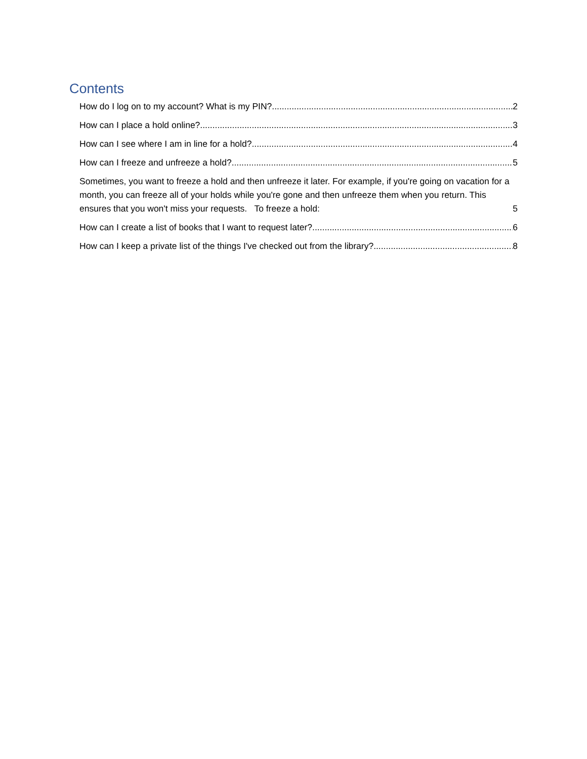Contents
How do I log on to my account? What is my PIN? 2
How can I place a hold online? 3
How can I see where I am in line for a hold? 4
How can I freeze and unfreeze a hold? 5
Sometimes, you want to freeze a hold and then unfreeze it later. For example, if you're going on vacation for a month, you can freeze all of your holds while you're gone and then unfreeze them when you return. This ensures that you won't miss your requests. To freeze a hold: 5
How can I create a list of books that I want to request later? 6
How can I keep a private list of the things I've checked out from the library? 8